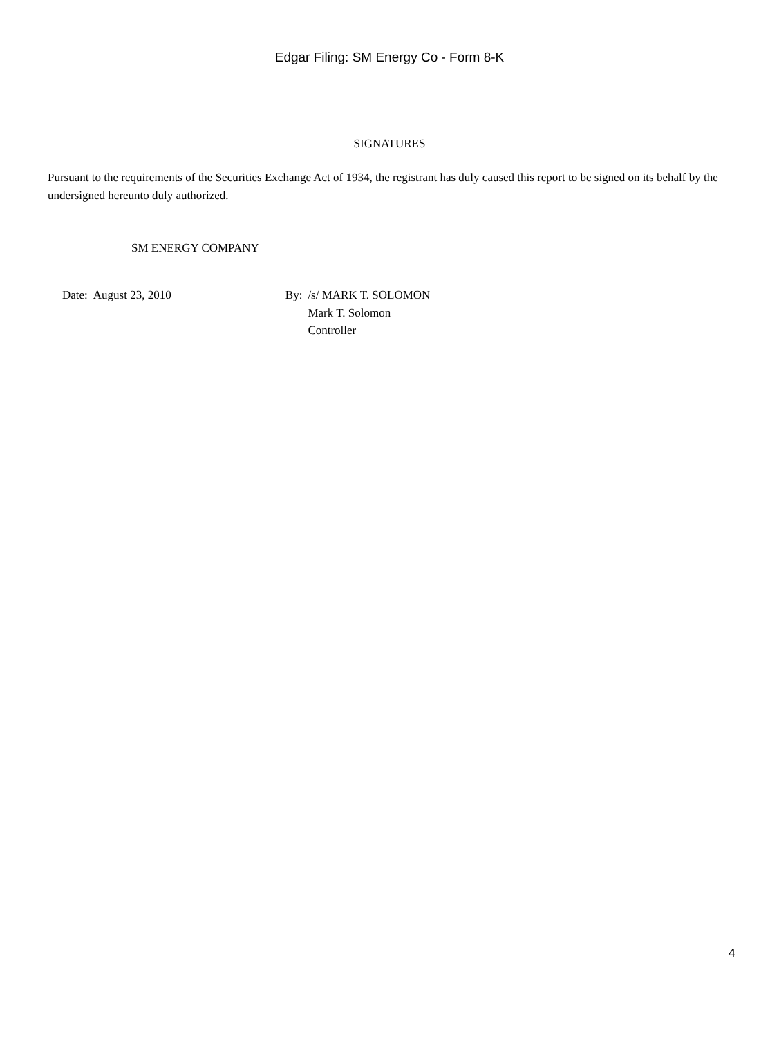Edgar Filing: SM Energy Co - Form 8-K
SIGNATURES
Pursuant to the requirements of the Securities Exchange Act of 1934, the registrant has duly caused this report to be signed on its behalf by the undersigned hereunto duly authorized.
SM ENERGY COMPANY
| Date: | August 23, 2010 | By: | /s/ MARK T. SOLOMON Mark T. Solomon Controller |
4